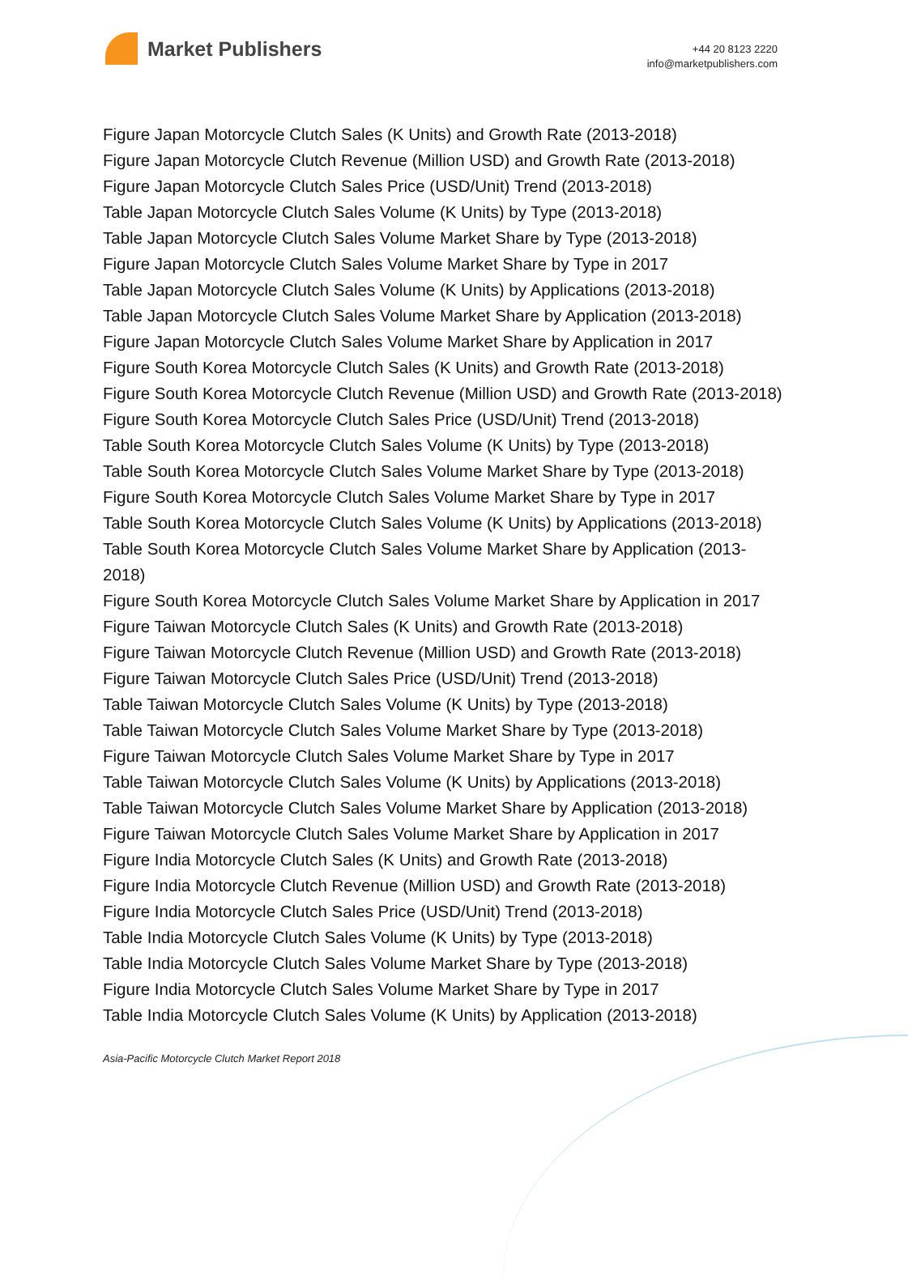Market Publishers
+44 20 8123 2220
info@marketpublishers.com
Figure Japan Motorcycle Clutch Sales (K Units) and Growth Rate (2013-2018)
Figure Japan Motorcycle Clutch Revenue (Million USD) and Growth Rate (2013-2018)
Figure Japan Motorcycle Clutch Sales Price (USD/Unit) Trend (2013-2018)
Table Japan Motorcycle Clutch Sales Volume (K Units) by Type (2013-2018)
Table Japan Motorcycle Clutch Sales Volume Market Share by Type (2013-2018)
Figure Japan Motorcycle Clutch Sales Volume Market Share by Type in 2017
Table Japan Motorcycle Clutch Sales Volume (K Units) by Applications (2013-2018)
Table Japan Motorcycle Clutch Sales Volume Market Share by Application (2013-2018)
Figure Japan Motorcycle Clutch Sales Volume Market Share by Application in 2017
Figure South Korea Motorcycle Clutch Sales (K Units) and Growth Rate (2013-2018)
Figure South Korea Motorcycle Clutch Revenue (Million USD) and Growth Rate (2013-2018)
Figure South Korea Motorcycle Clutch Sales Price (USD/Unit) Trend (2013-2018)
Table South Korea Motorcycle Clutch Sales Volume (K Units) by Type (2013-2018)
Table South Korea Motorcycle Clutch Sales Volume Market Share by Type (2013-2018)
Figure South Korea Motorcycle Clutch Sales Volume Market Share by Type in 2017
Table South Korea Motorcycle Clutch Sales Volume (K Units) by Applications (2013-2018)
Table South Korea Motorcycle Clutch Sales Volume Market Share by Application (2013-2018)
Figure South Korea Motorcycle Clutch Sales Volume Market Share by Application in 2017
Figure Taiwan Motorcycle Clutch Sales (K Units) and Growth Rate (2013-2018)
Figure Taiwan Motorcycle Clutch Revenue (Million USD) and Growth Rate (2013-2018)
Figure Taiwan Motorcycle Clutch Sales Price (USD/Unit) Trend (2013-2018)
Table Taiwan Motorcycle Clutch Sales Volume (K Units) by Type (2013-2018)
Table Taiwan Motorcycle Clutch Sales Volume Market Share by Type (2013-2018)
Figure Taiwan Motorcycle Clutch Sales Volume Market Share by Type in 2017
Table Taiwan Motorcycle Clutch Sales Volume (K Units) by Applications (2013-2018)
Table Taiwan Motorcycle Clutch Sales Volume Market Share by Application (2013-2018)
Figure Taiwan Motorcycle Clutch Sales Volume Market Share by Application in 2017
Figure India Motorcycle Clutch Sales (K Units) and Growth Rate (2013-2018)
Figure India Motorcycle Clutch Revenue (Million USD) and Growth Rate (2013-2018)
Figure India Motorcycle Clutch Sales Price (USD/Unit) Trend (2013-2018)
Table India Motorcycle Clutch Sales Volume (K Units) by Type (2013-2018)
Table India Motorcycle Clutch Sales Volume Market Share by Type (2013-2018)
Figure India Motorcycle Clutch Sales Volume Market Share by Type in 2017
Table India Motorcycle Clutch Sales Volume (K Units) by Application (2013-2018)
Asia-Pacific Motorcycle Clutch Market Report 2018